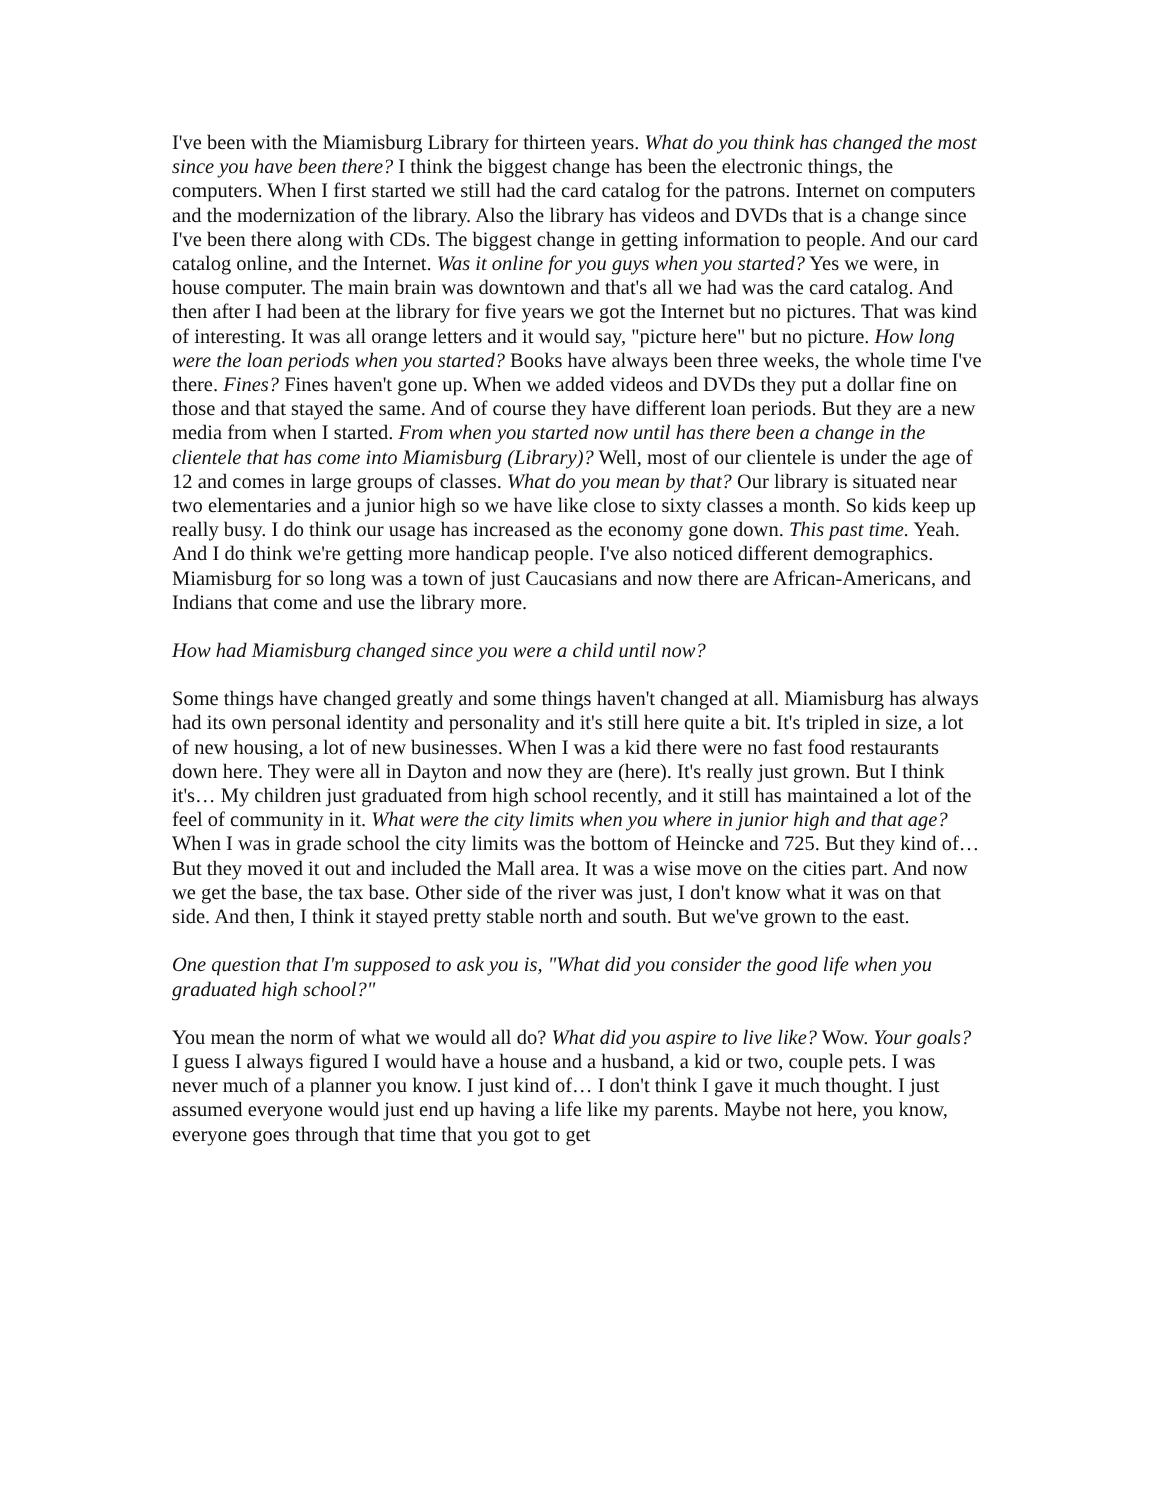I've been with the Miamisburg Library for thirteen years. What do you think has changed the most since you have been there? I think the biggest change has been the electronic things, the computers. When I first started we still had the card catalog for the patrons. Internet on computers and the modernization of the library. Also the library has videos and DVDs that is a change since I've been there along with CDs. The biggest change in getting information to people. And our card catalog online, and the Internet. Was it online for you guys when you started? Yes we were, in house computer. The main brain was downtown and that's all we had was the card catalog. And then after I had been at the library for five years we got the Internet but no pictures. That was kind of interesting. It was all orange letters and it would say, "picture here" but no picture. How long were the loan periods when you started? Books have always been three weeks, the whole time I've there. Fines? Fines haven't gone up. When we added videos and DVDs they put a dollar fine on those and that stayed the same. And of course they have different loan periods. But they are a new media from when I started. From when you started now until has there been a change in the clientele that has come into Miamisburg (Library)? Well, most of our clientele is under the age of 12 and comes in large groups of classes. What do you mean by that? Our library is situated near two elementaries and a junior high so we have like close to sixty classes a month. So kids keep up really busy. I do think our usage has increased as the economy gone down. This past time. Yeah. And I do think we're getting more handicap people. I've also noticed different demographics. Miamisburg for so long was a town of just Caucasians and now there are African-Americans, and Indians that come and use the library more.
How had Miamisburg changed since you were a child until now?
Some things have changed greatly and some things haven't changed at all. Miamisburg has always had its own personal identity and personality and it's still here quite a bit. It's tripled in size, a lot of new housing, a lot of new businesses. When I was a kid there were no fast food restaurants down here. They were all in Dayton and now they are (here). It's really just grown. But I think it's… My children just graduated from high school recently, and it still has maintained a lot of the feel of community in it. What were the city limits when you where in junior high and that age? When I was in grade school the city limits was the bottom of Heincke and 725. But they kind of… But they moved it out and included the Mall area. It was a wise move on the cities part. And now we get the base, the tax base. Other side of the river was just, I don't know what it was on that side. And then, I think it stayed pretty stable north and south. But we've grown to the east.
One question that I'm supposed to ask you is, "What did you consider the good life when you graduated high school?"
You mean the norm of what we would all do? What did you aspire to live like? Wow. Your goals? I guess I always figured I would have a house and a husband, a kid or two, couple pets. I was never much of a planner you know. I just kind of… I don't think I gave it much thought. I just assumed everyone would just end up having a life like my parents. Maybe not here, you know, everyone goes through that time that you got to get